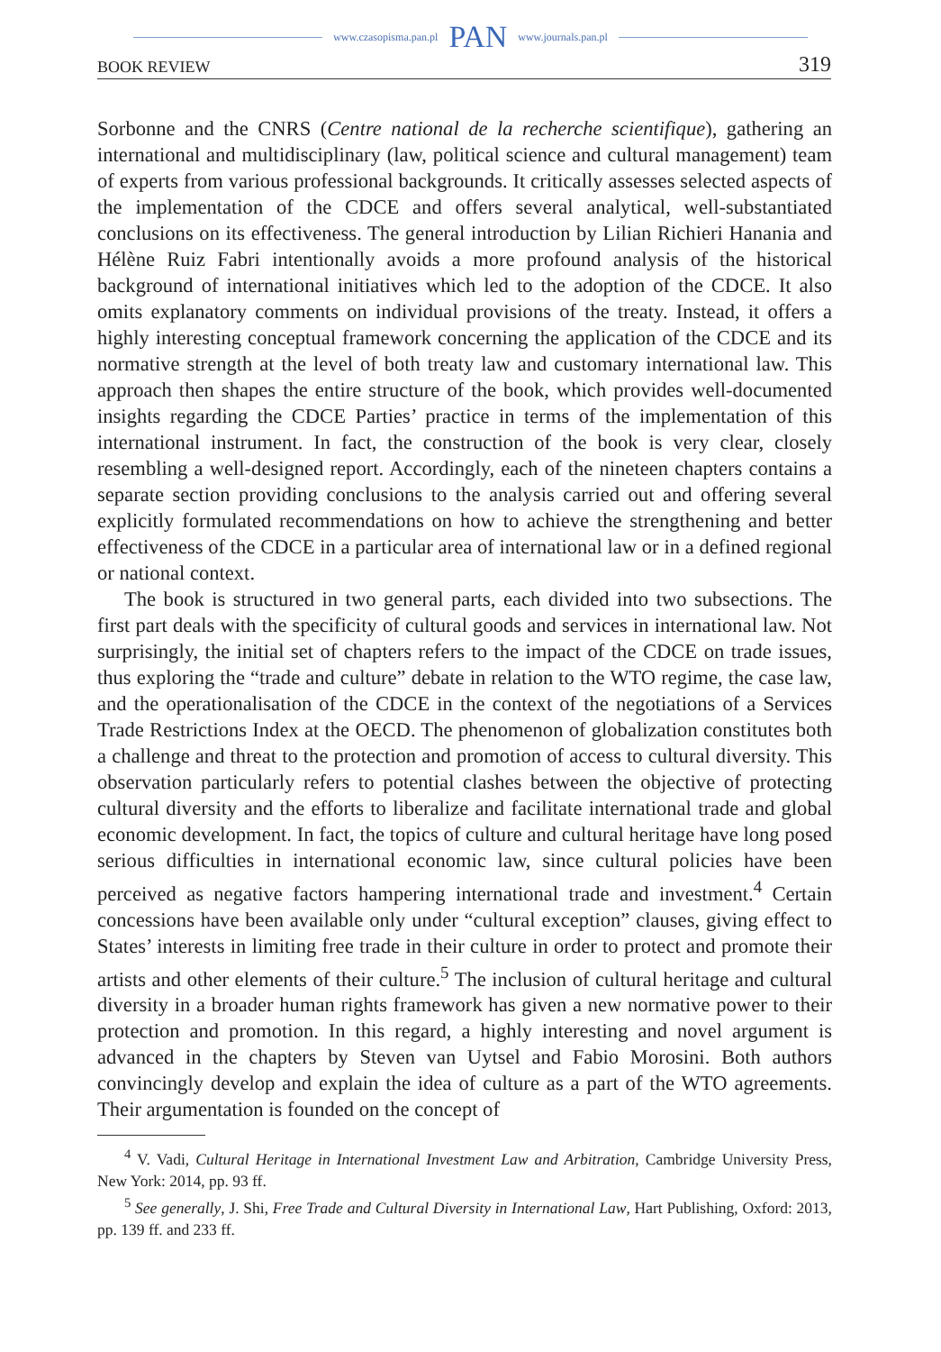www.czasopisma.pan.pl PAN www.journals.pan.pl
BOOK REVIEW 319
Sorbonne and the CNRS (Centre national de la recherche scientifique), gathering an international and multidisciplinary (law, political science and cultural management) team of experts from various professional backgrounds. It critically assesses selected aspects of the implementation of the CDCE and offers several analytical, well-substantiated conclusions on its effectiveness. The general introduction by Lilian Richieri Hanania and Hélène Ruiz Fabri intentionally avoids a more profound analysis of the historical background of international initiatives which led to the adoption of the CDCE. It also omits explanatory comments on individual provisions of the treaty. Instead, it offers a highly interesting conceptual framework concerning the application of the CDCE and its normative strength at the level of both treaty law and customary international law. This approach then shapes the entire structure of the book, which provides well-documented insights regarding the CDCE Parties’ practice in terms of the implementation of this international instrument. In fact, the construction of the book is very clear, closely resembling a well-designed report. Accordingly, each of the nineteen chapters contains a separate section providing conclusions to the analysis carried out and offering several explicitly formulated recommendations on how to achieve the strengthening and better effectiveness of the CDCE in a particular area of international law or in a defined regional or national context.
The book is structured in two general parts, each divided into two subsections. The first part deals with the specificity of cultural goods and services in international law. Not surprisingly, the initial set of chapters refers to the impact of the CDCE on trade issues, thus exploring the “trade and culture” debate in relation to the WTO regime, the case law, and the operationalisation of the CDCE in the context of the negotiations of a Services Trade Restrictions Index at the OECD. The phenomenon of globalization constitutes both a challenge and threat to the protection and promotion of access to cultural diversity. This observation particularly refers to potential clashes between the objective of protecting cultural diversity and the efforts to liberalize and facilitate international trade and global economic development. In fact, the topics of culture and cultural heritage have long posed serious difficulties in international economic law, since cultural policies have been perceived as negative factors hampering international trade and investment.<sup>4</sup> Certain concessions have been available only under “cultural exception” clauses, giving effect to States’ interests in limiting free trade in their culture in order to protect and promote their artists and other elements of their culture.<sup>5</sup> The inclusion of cultural heritage and cultural diversity in a broader human rights framework has given a new normative power to their protection and promotion. In this regard, a highly interesting and novel argument is advanced in the chapters by Steven van Uytsel and Fabio Morosini. Both authors convincingly develop and explain the idea of culture as a part of the WTO agreements. Their argumentation is founded on the concept of
<sup>4</sup> V. Vadi, Cultural Heritage in International Investment Law and Arbitration, Cambridge University Press, New York: 2014, pp. 93 ff.
<sup>5</sup> See generally, J. Shi, Free Trade and Cultural Diversity in International Law, Hart Publishing, Oxford: 2013, pp. 139 ff. and 233 ff.